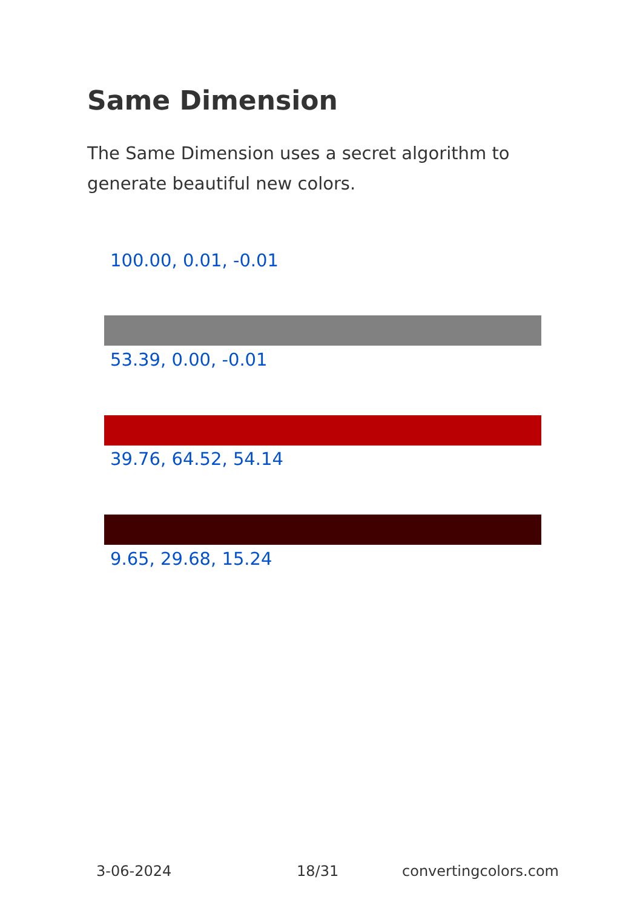Same Dimension
The Same Dimension uses a secret algorithm to generate beautiful new colors.
100.00, 0.01, -0.01
53.39, 0.00, -0.01
39.76, 64.52, 54.14
9.65, 29.68, 15.24
3-06-2024 18/31 convertingcolors.com